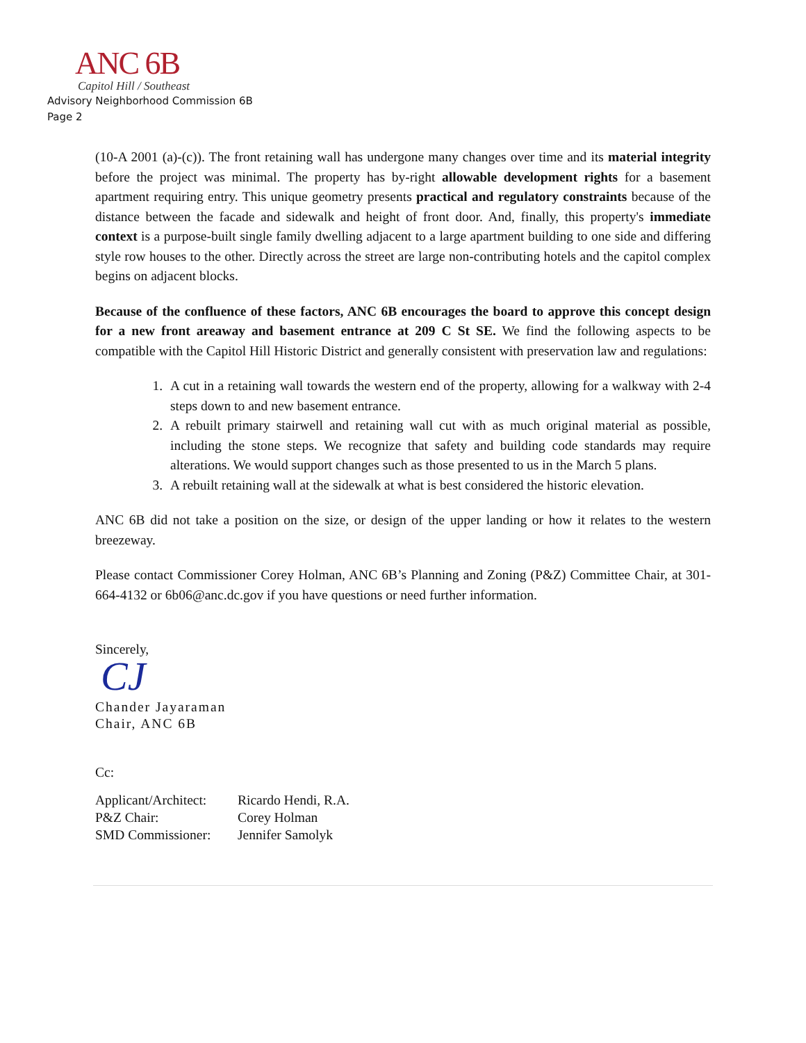ANC 6B
Capitol Hill / Southeast
Advisory Neighborhood Commission 6B
Page 2
(10-A 2001 (a)-(c)). The front retaining wall has undergone many changes over time and its material integrity before the project was minimal. The property has by-right allowable development rights for a basement apartment requiring entry. This unique geometry presents practical and regulatory constraints because of the distance between the facade and sidewalk and height of front door. And, finally, this property's immediate context is a purpose-built single family dwelling adjacent to a large apartment building to one side and differing style row houses to the other. Directly across the street are large non-contributing hotels and the capitol complex begins on adjacent blocks.
Because of the confluence of these factors, ANC 6B encourages the board to approve this concept design for a new front areaway and basement entrance at 209 C St SE. We find the following aspects to be compatible with the Capitol Hill Historic District and generally consistent with preservation law and regulations:
1. A cut in a retaining wall towards the western end of the property, allowing for a walkway with 2-4 steps down to and new basement entrance.
2. A rebuilt primary stairwell and retaining wall cut with as much original material as possible, including the stone steps. We recognize that safety and building code standards may require alterations. We would support changes such as those presented to us in the March 5 plans.
3. A rebuilt retaining wall at the sidewalk at what is best considered the historic elevation.
ANC 6B did not take a position on the size, or design of the upper landing or how it relates to the western breezeway.
Please contact Commissioner Corey Holman, ANC 6B’s Planning and Zoning (P&Z) Committee Chair, at 301-664-4132 or 6b06@anc.dc.gov if you have questions or need further information.
Sincerely,
CJ
Chander Jayaraman
Chair, ANC 6B
Cc:
| Applicant/Architect: | Ricardo Hendi, R.A. |
| P&Z Chair: | Corey Holman |
| SMD Commissioner: | Jennifer Samolyk |